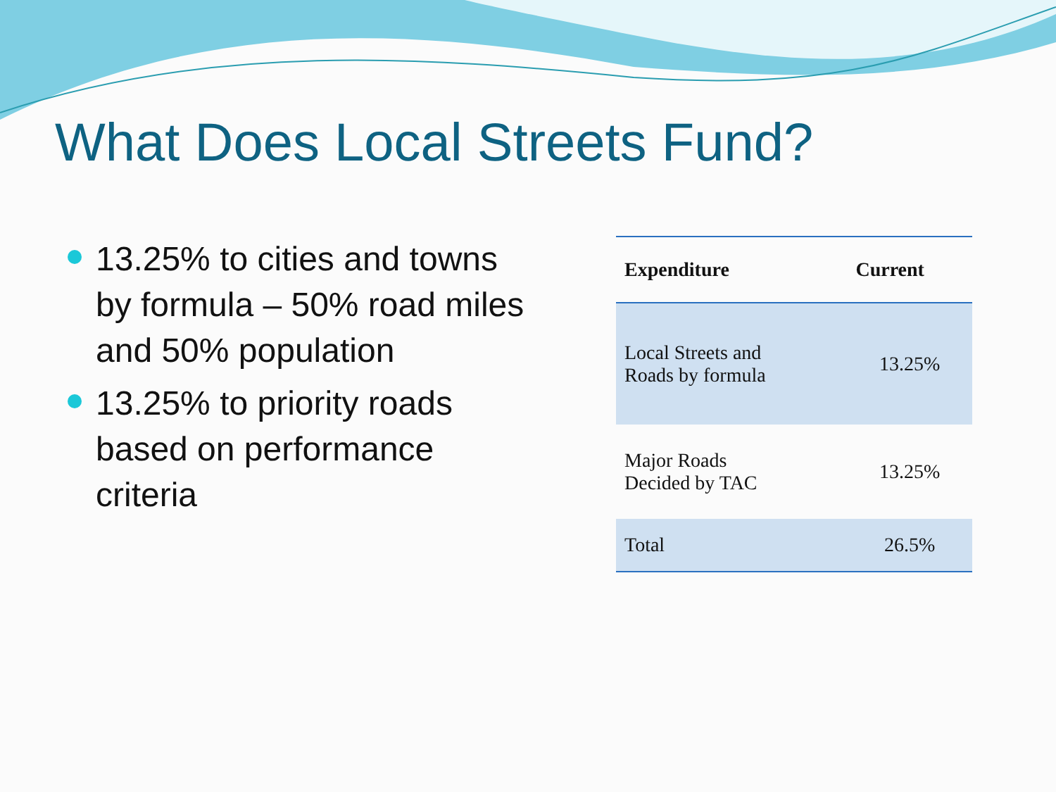What Does Local Streets Fund?
13.25% to cities and towns by formula – 50% road miles and 50% population
13.25% to priority roads based on performance criteria
| Expenditure | Current |
| --- | --- |
| Local Streets and Roads by formula | 13.25% |
| Major Roads Decided by TAC | 13.25% |
| Total | 26.5% |